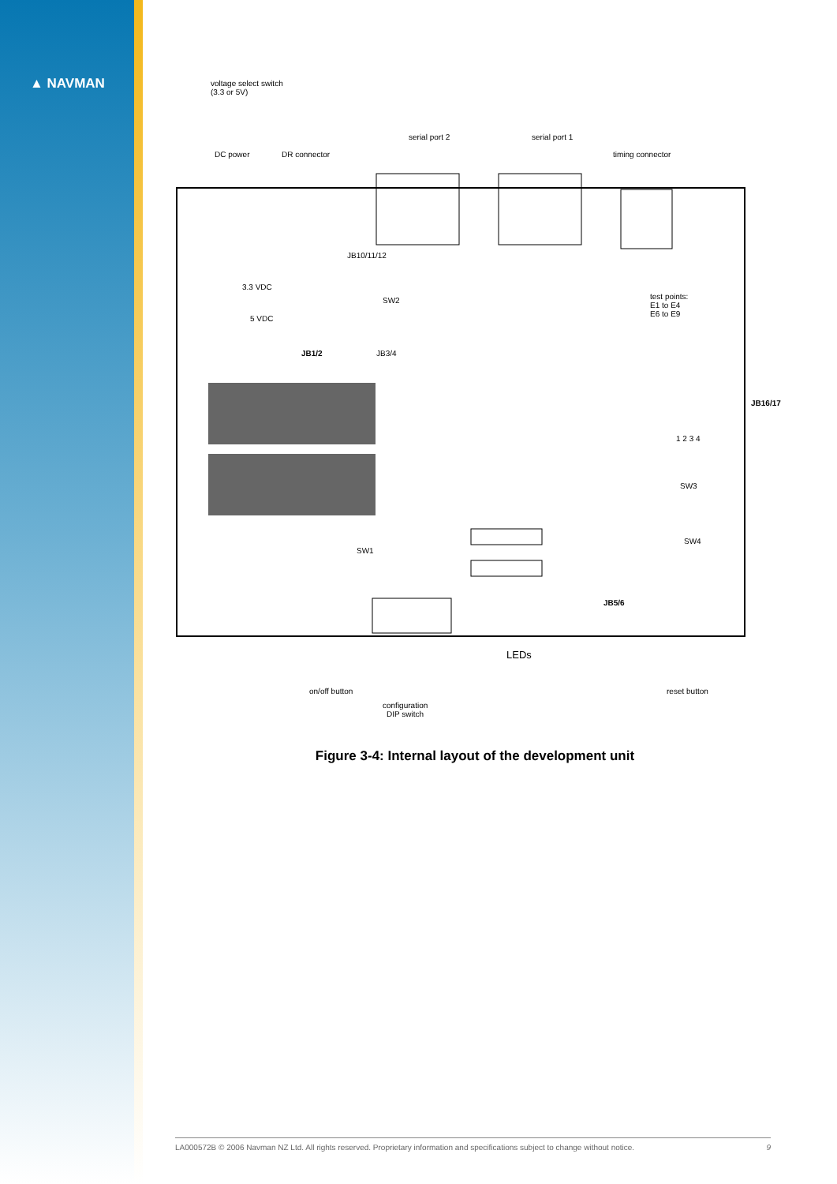▲ NAVMAN
voltage select switch
(3.3 or 5V)
DC power DR connector
serial port 2 serial port 1
timing connector
JB10/11/12
3.3 VDC
5 VDC
SW2
JB1/2 JB3/4
test points:
E1 to E4
E6 to E9
JB16/17
1 2 3 4
SW3
SW1
SW4
JB5/6
LEDs
on/off button
configuration
DIP switch
reset button
Figure 3-4: Internal layout of the development unit
LA000572B © 2006 Navman NZ Ltd. All rights reserved. Proprietary information and specifications subject to change without notice. 9